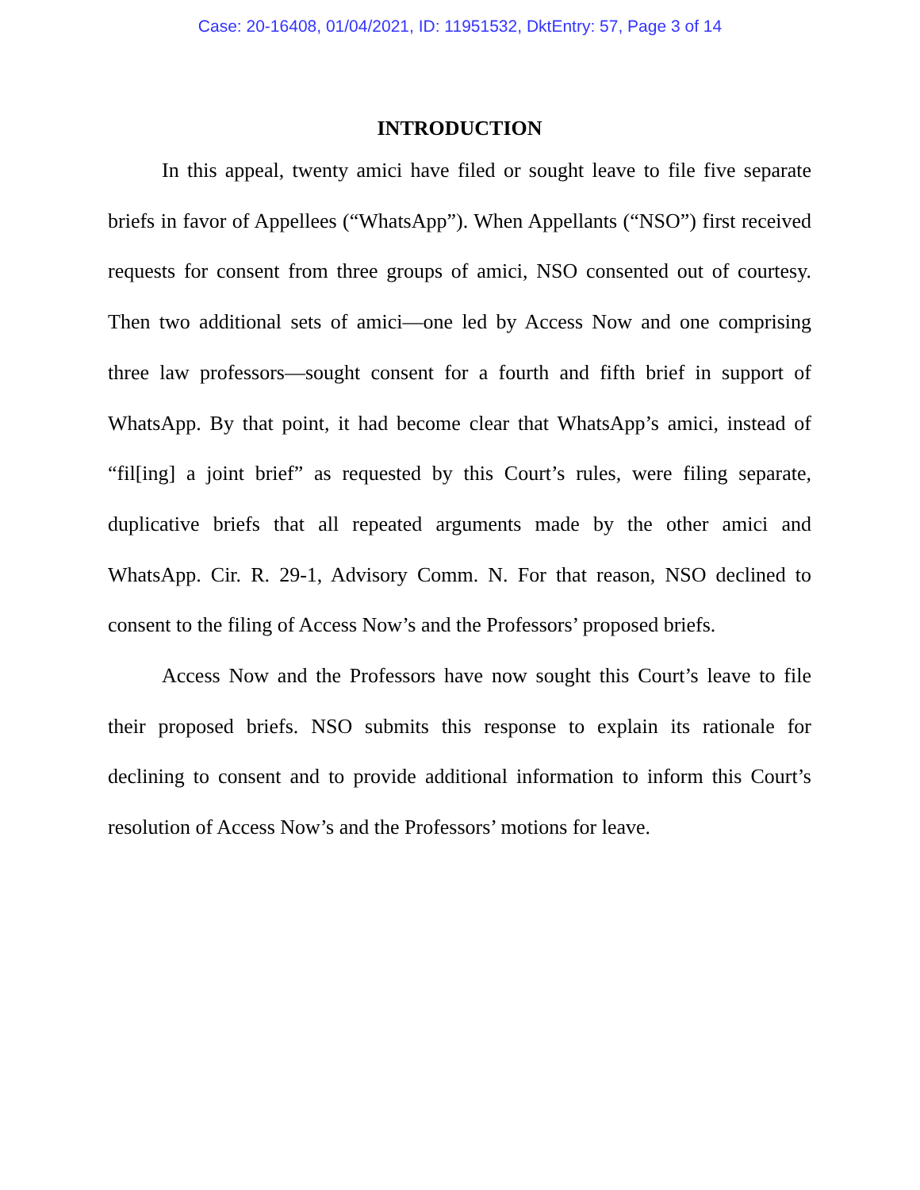Case: 20-16408, 01/04/2021, ID: 11951532, DktEntry: 57, Page 3 of 14
INTRODUCTION
In this appeal, twenty amici have filed or sought leave to file five separate briefs in favor of Appellees (“WhatsApp”). When Appellants (“NSO”) first received requests for consent from three groups of amici, NSO consented out of courtesy. Then two additional sets of amici—one led by Access Now and one comprising three law professors—sought consent for a fourth and fifth brief in support of WhatsApp. By that point, it had become clear that WhatsApp’s amici, instead of “fil[ing] a joint brief” as requested by this Court’s rules, were filing separate, duplicative briefs that all repeated arguments made by the other amici and WhatsApp. Cir. R. 29-1, Advisory Comm. N. For that reason, NSO declined to consent to the filing of Access Now’s and the Professors’ proposed briefs.
Access Now and the Professors have now sought this Court’s leave to file their proposed briefs. NSO submits this response to explain its rationale for declining to consent and to provide additional information to inform this Court’s resolution of Access Now’s and the Professors’ motions for leave.